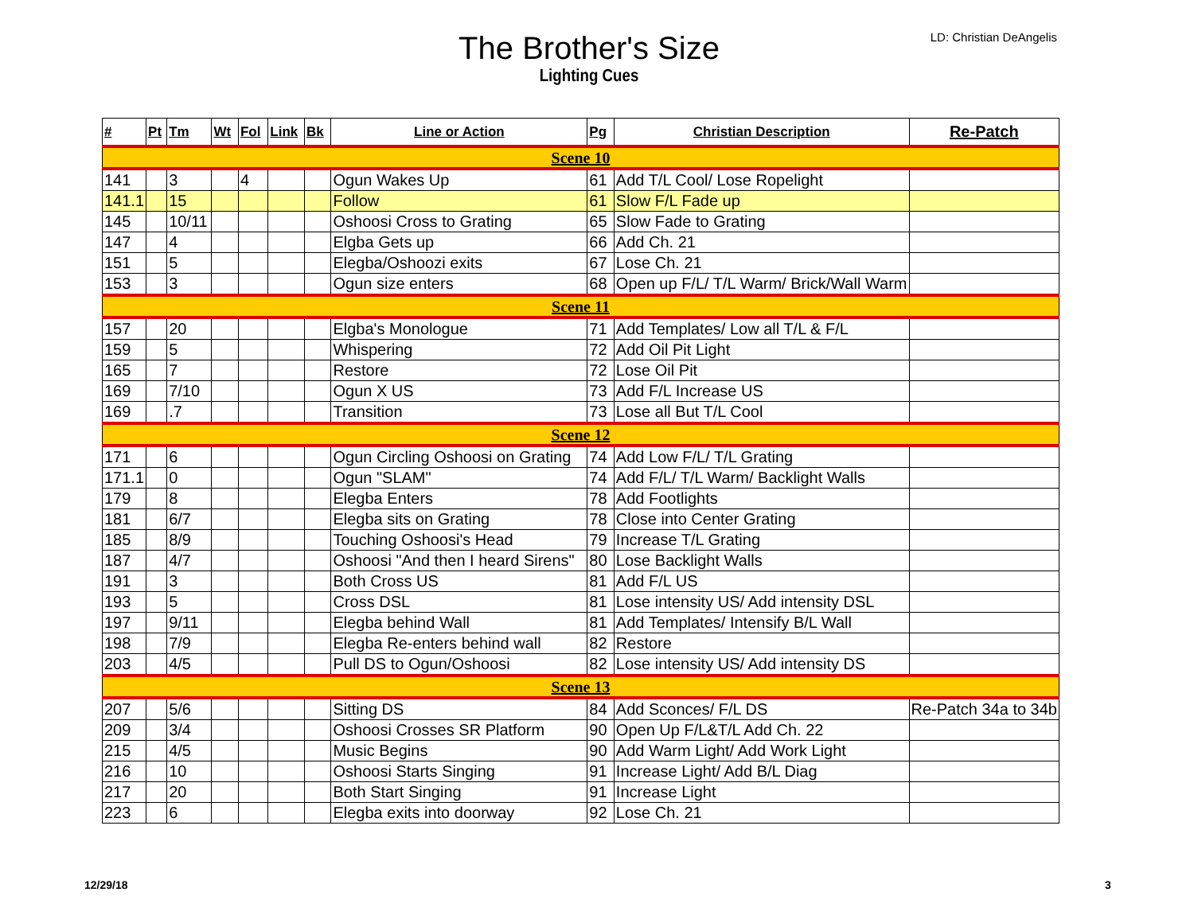LD: Christian DeAngelis
The Brother's Size
Lighting Cues
| # | Pt | Tm | Wt | Fol | Link | Bk | Line or Action | Pg | Christian Description | Re-Patch |
| --- | --- | --- | --- | --- | --- | --- | --- | --- | --- | --- |
| Scene 10 | | | | | | | | | | |
| 141 | | 3 | | 4 | | | Ogun Wakes Up | 61 | Add T/L Cool/ Lose Ropelight | |
| 141.1 | | 15 | | | | | Follow | 61 | Slow F/L Fade up | |
| 145 | | 10/11 | | | | | Oshoosi Cross to Grating | 65 | Slow Fade to Grating | |
| 147 | | 4 | | | | | Elgba Gets up | 66 | Add Ch. 21 | |
| 151 | | 5 | | | | | Elegba/Oshoozi exits | 67 | Lose Ch. 21 | |
| 153 | | 3 | | | | | Ogun size enters | 68 | Open up F/L/ T/L Warm/ Brick/Wall Warm | |
| Scene 11 | | | | | | | | | | |
| 157 | | 20 | | | | | Elgba's Monologue | 71 | Add Templates/ Low all T/L & F/L | |
| 159 | | 5 | | | | | Whispering | 72 | Add Oil Pit Light | |
| 165 | | 7 | | | | | Restore | 72 | Lose Oil Pit | |
| 169 | | 7/10 | | | | | Ogun X US | 73 | Add F/L Increase US | |
| 169 | | .7 | | | | | Transition | 73 | Lose all But T/L Cool | |
| Scene 12 | | | | | | | | | | |
| 171 | | 6 | | | | | Ogun Circling Oshoosi on Grating | 74 | Add Low F/L/ T/L Grating | |
| 171.1 | | 0 | | | | | Ogun "SLAM" | 74 | Add F/L/ T/L Warm/ Backlight Walls | |
| 179 | | 8 | | | | | Elegba Enters | 78 | Add Footlights | |
| 181 | | 6/7 | | | | | Elegba sits on Grating | 78 | Close into Center Grating | |
| 185 | | 8/9 | | | | | Touching Oshoosi's Head | 79 | Increase T/L Grating | |
| 187 | | 4/7 | | | | | Oshoosi "And then I heard Sirens" | 80 | Lose Backlight Walls | |
| 191 | | 3 | | | | | Both Cross US | 81 | Add F/L US | |
| 193 | | 5 | | | | | Cross DSL | 81 | Lose intensity US/ Add intensity DSL | |
| 197 | | 9/11 | | | | | Elegba behind Wall | 81 | Add Templates/ Intensify B/L Wall | |
| 198 | | 7/9 | | | | | Elegba Re-enters behind wall | 82 | Restore | |
| 203 | | 4/5 | | | | | Pull DS to Ogun/Oshoosi | 82 | Lose intensity US/ Add intensity DS | |
| Scene 13 | | | | | | | | | | |
| 207 | | 5/6 | | | | | Sitting DS | 84 | Add Sconces/ F/L DS | Re-Patch 34a to 34b |
| 209 | | 3/4 | | | | | Oshoosi Crosses SR Platform | 90 | Open Up F/L&T/L Add Ch. 22 | |
| 215 | | 4/5 | | | | | Music Begins | 90 | Add Warm Light/ Add Work Light | |
| 216 | | 10 | | | | | Oshoosi Starts Singing | 91 | Increase Light/ Add B/L Diag | |
| 217 | | 20 | | | | | Both Start Singing | 91 | Increase Light | |
| 223 | | 6 | | | | | Elegba exits into doorway | 92 | Lose Ch. 21 | |
12/29/18 3